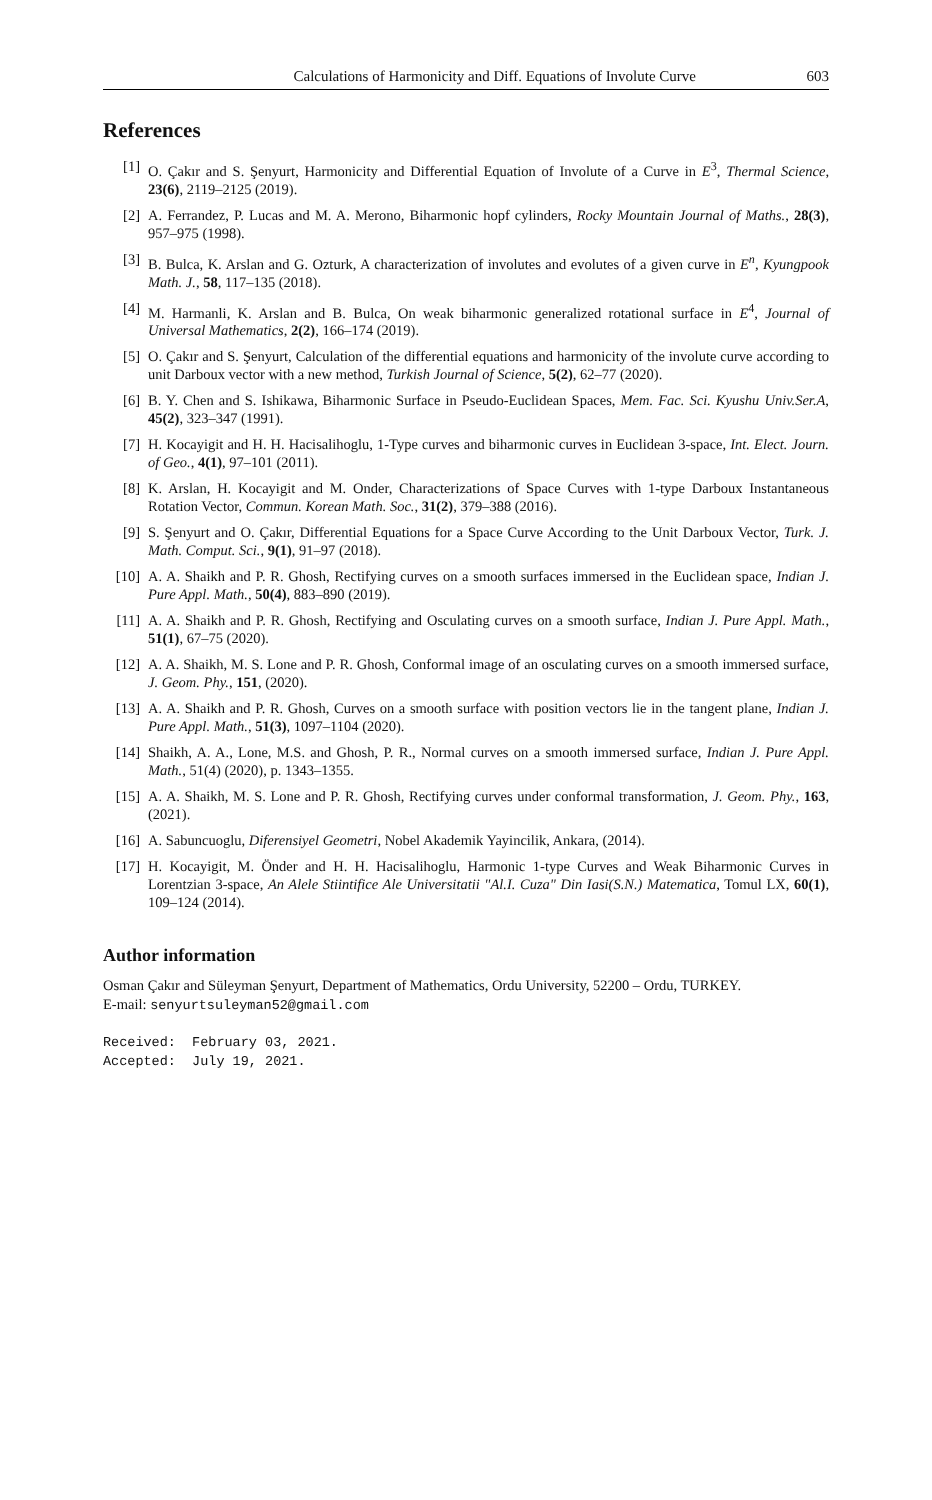Calculations of Harmonicity and Diff. Equations of Involute Curve 603
References
[1] O. Çakır and S. Şenyurt, Harmonicity and Differential Equation of Involute of a Curve in E<sup>3</sup>, Thermal Science, 23(6), 2119–2125 (2019).
[2] A. Ferrandez, P. Lucas and M. A. Merono, Biharmonic hopf cylinders, Rocky Mountain Journal of Maths., 28(3), 957–975 (1998).
[3] B. Bulca, K. Arslan and G. Ozturk, A characterization of involutes and evolutes of a given curve in E<sup>n</sup>, Kyungpook Math. J., 58, 117–135 (2018).
[4] M. Harmanli, K. Arslan and B. Bulca, On weak biharmonic generalized rotational surface in E<sup>4</sup>, Journal of Universal Mathematics, 2(2), 166–174 (2019).
[5] O. Çakır and S. Şenyurt, Calculation of the differential equations and harmonicity of the involute curve according to unit Darboux vector with a new method, Turkish Journal of Science, 5(2), 62–77 (2020).
[6] B. Y. Chen and S. Ishikawa, Biharmonic Surface in Pseudo-Euclidean Spaces, Mem. Fac. Sci. Kyushu Univ.Ser.A, 45(2), 323–347 (1991).
[7] H. Kocayigit and H. H. Hacisalihoglu, 1-Type curves and biharmonic curves in Euclidean 3-space, Int. Elect. Journ. of Geo., 4(1), 97–101 (2011).
[8] K. Arslan, H. Kocayigit and M. Onder, Characterizations of Space Curves with 1-type Darboux Instantaneous Rotation Vector, Commun. Korean Math. Soc., 31(2), 379–388 (2016).
[9] S. Şenyurt and O. Çakır, Differential Equations for a Space Curve According to the Unit Darboux Vector, Turk. J. Math. Comput. Sci., 9(1), 91–97 (2018).
[10] A. A. Shaikh and P. R. Ghosh, Rectifying curves on a smooth surfaces immersed in the Euclidean space, Indian J. Pure Appl. Math., 50(4), 883–890 (2019).
[11] A. A. Shaikh and P. R. Ghosh, Rectifying and Osculating curves on a smooth surface, Indian J. Pure Appl. Math., 51(1), 67–75 (2020).
[12] A. A. Shaikh, M. S. Lone and P. R. Ghosh, Conformal image of an osculating curves on a smooth immersed surface, J. Geom. Phy., 151, (2020).
[13] A. A. Shaikh and P. R. Ghosh, Curves on a smooth surface with position vectors lie in the tangent plane, Indian J. Pure Appl. Math., 51(3), 1097–1104 (2020).
[14] Shaikh, A. A., Lone, M.S. and Ghosh, P. R., Normal curves on a smooth immersed surface, Indian J. Pure Appl. Math., 51(4) (2020), p. 1343–1355.
[15] A. A. Shaikh, M. S. Lone and P. R. Ghosh, Rectifying curves under conformal transformation, J. Geom. Phy., 163, (2021).
[16] A. Sabuncuoglu, Diferensiyel Geometri, Nobel Akademik Yayincilik, Ankara, (2014).
[17] H. Kocayigit, M. Önder and H. H. Hacisalihoglu, Harmonic 1-type Curves and Weak Biharmonic Curves in Lorentzian 3-space, An Alele Stiintifice Ale Universitatii "Al.I. Cuza" Din Iasi(S.N.) Matematica, Tomul LX, 60(1), 109–124 (2014).
Author information
Osman Çakır and Süleyman Şenyurt, Department of Mathematics, Ordu University, 52200 – Ordu, TURKEY.
E-mail: senyurtsuleyman52@gmail.com
Received: February 03, 2021.
Accepted: July 19, 2021.